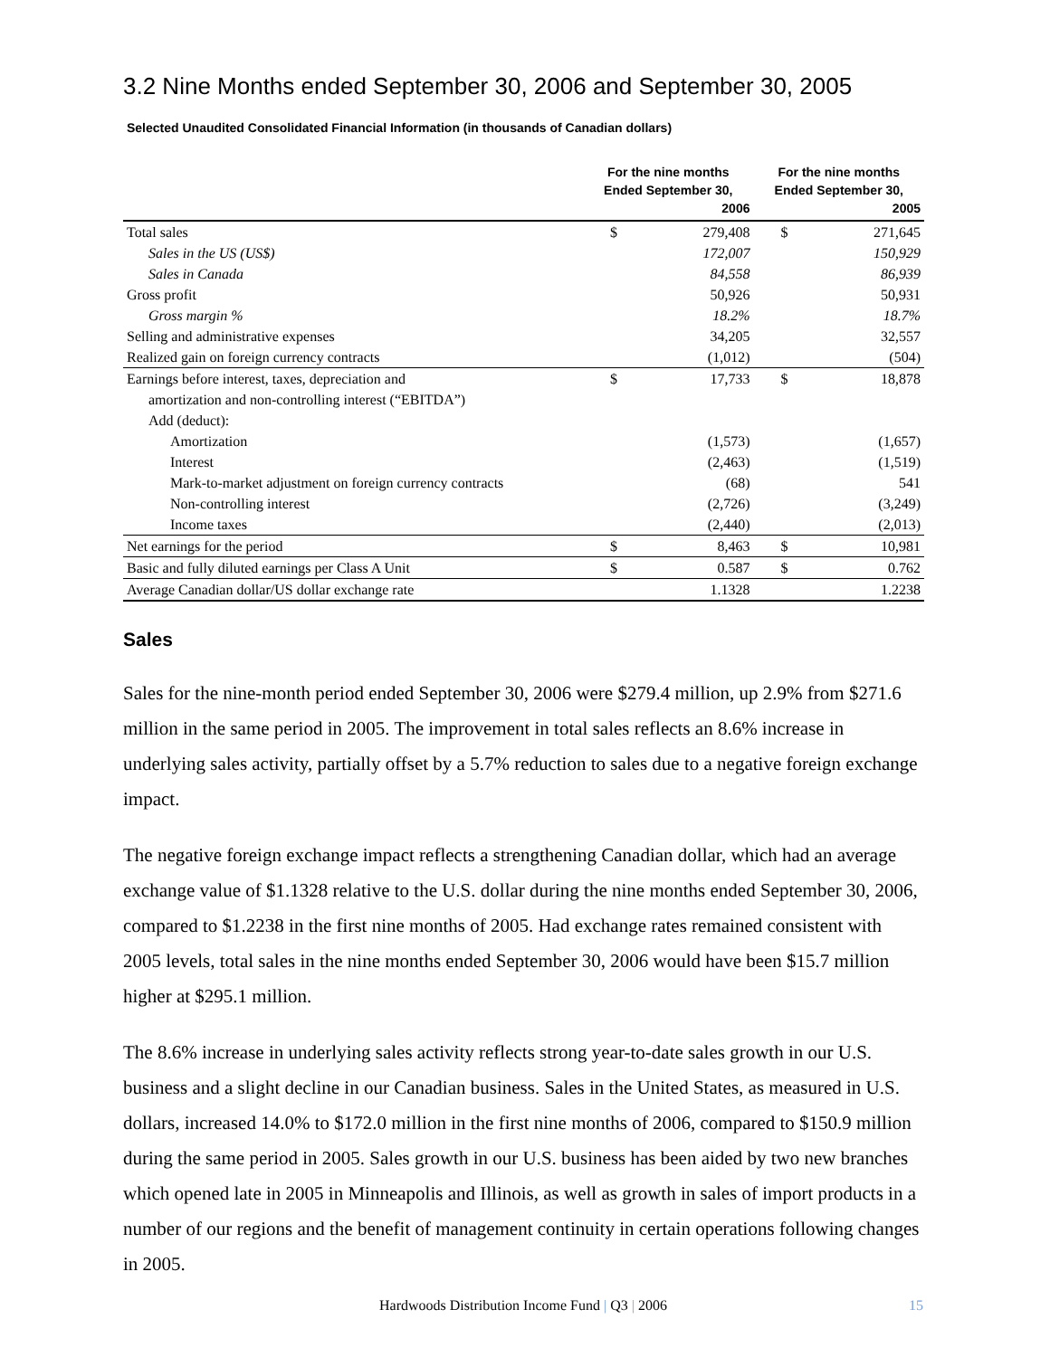3.2 Nine Months ended September 30, 2006 and September 30, 2005
Selected Unaudited Consolidated Financial Information (in thousands of Canadian dollars)
| | For the nine months Ended September 30, 2006 | | For the nine months Ended September 30, 2005 | |
| --- | --- | --- | --- | --- |
| Total sales | $ | 279,408 | $ | 271,645 |
| Sales in the US (US$) | | 172,007 | | 150,929 |
| Sales in Canada | | 84,558 | | 86,939 |
| Gross profit | | 50,926 | | 50,931 |
| Gross margin % | | 18.2% | | 18.7% |
| Selling and administrative expenses | | 34,205 | | 32,557 |
| Realized gain on foreign currency contracts | | (1,012) | | (504) |
| Earnings before interest, taxes, depreciation and | $ | 17,733 | $ | 18,878 |
| amortization and non-controlling interest (“EBITDA”) | | | | |
| Add (deduct): | | | | |
| Amortization | | (1,573) | | (1,657) |
| Interest | | (2,463) | | (1,519) |
| Mark-to-market adjustment on foreign currency contracts | | (68) | | 541 |
| Non-controlling interest | | (2,726) | | (3,249) |
| Income taxes | | (2,440) | | (2,013) |
| Net earnings for the period | $ | 8,463 | $ | 10,981 |
| Basic and fully diluted earnings per Class A Unit | $ | 0.587 | $ | 0.762 |
| Average Canadian dollar/US dollar exchange rate | | 1.1328 | | 1.2238 |
Sales
Sales for the nine-month period ended September 30, 2006 were $279.4 million, up 2.9% from $271.6 million in the same period in 2005. The improvement in total sales reflects an 8.6% increase in underlying sales activity, partially offset by a 5.7% reduction to sales due to a negative foreign exchange impact.
The negative foreign exchange impact reflects a strengthening Canadian dollar, which had an average exchange value of $1.1328 relative to the U.S. dollar during the nine months ended September 30, 2006, compared to $1.2238 in the first nine months of 2005. Had exchange rates remained consistent with 2005 levels, total sales in the nine months ended September 30, 2006 would have been $15.7 million higher at $295.1 million.
The 8.6% increase in underlying sales activity reflects strong year-to-date sales growth in our U.S. business and a slight decline in our Canadian business. Sales in the United States, as measured in U.S. dollars, increased 14.0% to $172.0 million in the first nine months of 2006, compared to $150.9 million during the same period in 2005. Sales growth in our U.S. business has been aided by two new branches which opened late in 2005 in Minneapolis and Illinois, as well as growth in sales of import products in a number of our regions and the benefit of management continuity in certain operations following changes in 2005.
Hardwoods Distribution Income Fund | Q3 | 2006 15